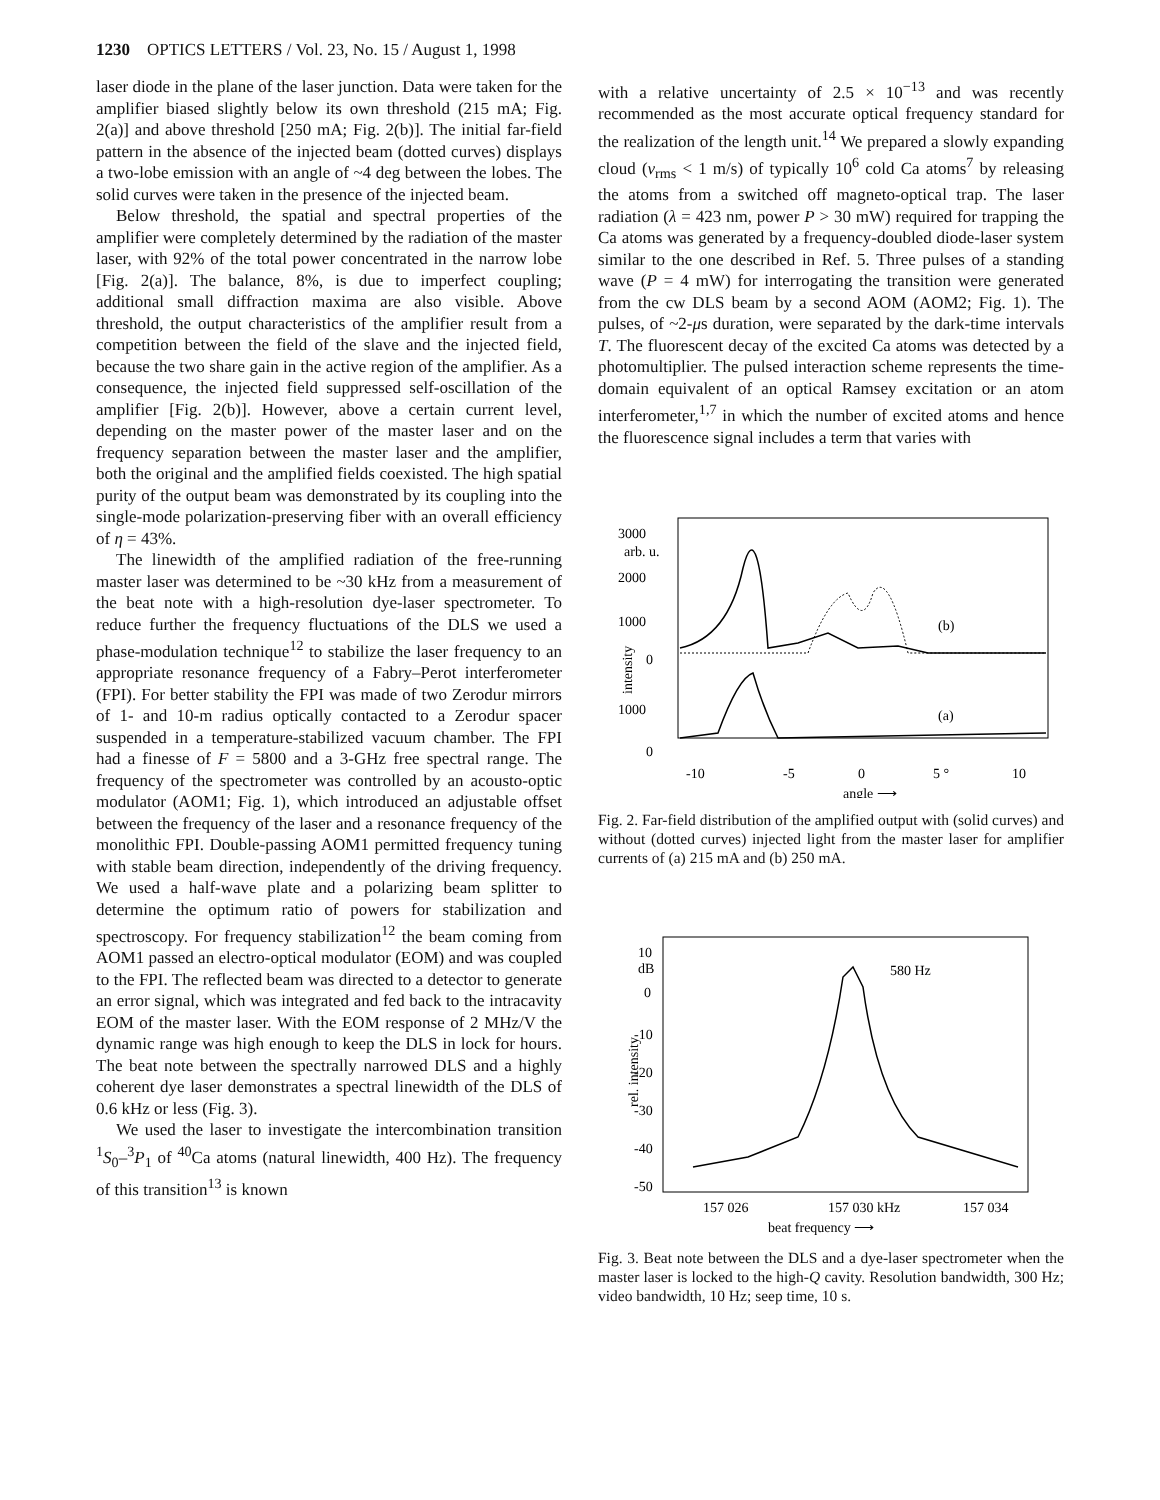1230 OPTICS LETTERS / Vol. 23, No. 15 / August 1, 1998
laser diode in the plane of the laser junction. Data were taken for the amplifier biased slightly below its own threshold (215 mA; Fig. 2(a)] and above threshold [250 mA; Fig. 2(b)]. The initial far-field pattern in the absence of the injected beam (dotted curves) displays a two-lobe emission with an angle of ~4 deg between the lobes. The solid curves were taken in the presence of the injected beam.
Below threshold, the spatial and spectral properties of the amplifier were completely determined by the radiation of the master laser, with 92% of the total power concentrated in the narrow lobe [Fig. 2(a)]. The balance, 8%, is due to imperfect coupling; additional small diffraction maxima are also visible. Above threshold, the output characteristics of the amplifier result from a competition between the field of the slave and the injected field, because the two share gain in the active region of the amplifier. As a consequence, the injected field suppressed self-oscillation of the amplifier [Fig. 2(b)]. However, above a certain current level, depending on the master power of the master laser and on the frequency separation between the master laser and the amplifier, both the original and the amplified fields coexisted. The high spatial purity of the output beam was demonstrated by its coupling into the single-mode polarization-preserving fiber with an overall efficiency of η = 43%.
The linewidth of the amplified radiation of the free-running master laser was determined to be ~30 kHz from a measurement of the beat note with a high-resolution dye-laser spectrometer. To reduce further the frequency fluctuations of the DLS we used a phase-modulation technique<sup>12</sup> to stabilize the laser frequency to an appropriate resonance frequency of a Fabry–Perot interferometer (FPI). For better stability the FPI was made of two Zerodur mirrors of 1- and 10-m radius optically contacted to a Zerodur spacer suspended in a temperature-stabilized vacuum chamber. The FPI had a finesse of F = 5800 and a 3-GHz free spectral range. The frequency of the spectrometer was controlled by an acousto-optic modulator (AOM1; Fig. 1), which introduced an adjustable offset between the frequency of the laser and a resonance frequency of the monolithic FPI. Double-passing AOM1 permitted frequency tuning with stable beam direction, independently of the driving frequency. We used a half-wave plate and a polarizing beam splitter to determine the optimum ratio of powers for stabilization and spectroscopy. For frequency stabilization<sup>12</sup> the beam coming from AOM1 passed an electro-optical modulator (EOM) and was coupled to the FPI. The reflected beam was directed to a detector to generate an error signal, which was integrated and fed back to the intracavity EOM of the master laser. With the EOM response of 2 MHz/V the dynamic range was high enough to keep the DLS in lock for hours. The beat note between the spectrally narrowed DLS and a highly coherent dye laser demonstrates a spectral linewidth of the DLS of 0.6 kHz or less (Fig. 3).
We used the laser to investigate the intercombination transition <sup>1</sup>S<sub>0</sub>–<sup>3</sup>P<sub>1</sub> of <sup>40</sup>Ca atoms (natural linewidth, 400 Hz). The frequency of this transition<sup>13</sup> is known
with a relative uncertainty of 2.5 × 10<sup>−13</sup> and was recently recommended as the most accurate optical frequency standard for the realization of the length unit.<sup>14</sup> We prepared a slowly expanding cloud (v<sub>rms</sub> < 1 m/s) of typically 10<sup>6</sup> cold Ca atoms<sup>7</sup> by releasing the atoms from a switched off magneto-optical trap. The laser radiation (λ = 423 nm, power P > 30 mW) required for trapping the Ca atoms was generated by a frequency-doubled diode-laser system similar to the one described in Ref. 5. Three pulses of a standing wave (P = 4 mW) for interrogating the transition were generated from the cw DLS beam by a second AOM (AOM2; Fig. 1). The pulses, of ~2-μs duration, were separated by the dark-time intervals T. The fluorescent decay of the excited Ca atoms was detected by a photomultiplier. The pulsed interaction scheme represents the time-domain equivalent of an optical Ramsey excitation or an atom interferometer,<sup>1,7</sup> in which the number of excited atoms and hence the fluorescence signal includes a term that varies with
3000
arb. u.
2000
1000
0
1000
0
-10
-5
0
5 °
10
angle ⟶
(b)
(a)
intensity
Fig. 2. Far-field distribution of the amplified output with (solid curves) and without (dotted curves) injected light from the master laser for amplifier currents of (a) 215 mA and (b) 250 mA.
10
dB
0
-10
-20
-30
-40
-50
157 026
157 030 kHz
157 034
beat frequency ⟶
580 Hz
rel. intensity
Fig. 3. Beat note between the DLS and a dye-laser spectrometer when the master laser is locked to the high-Q cavity. Resolution bandwidth, 300 Hz; video bandwidth, 10 Hz; seep time, 10 s.